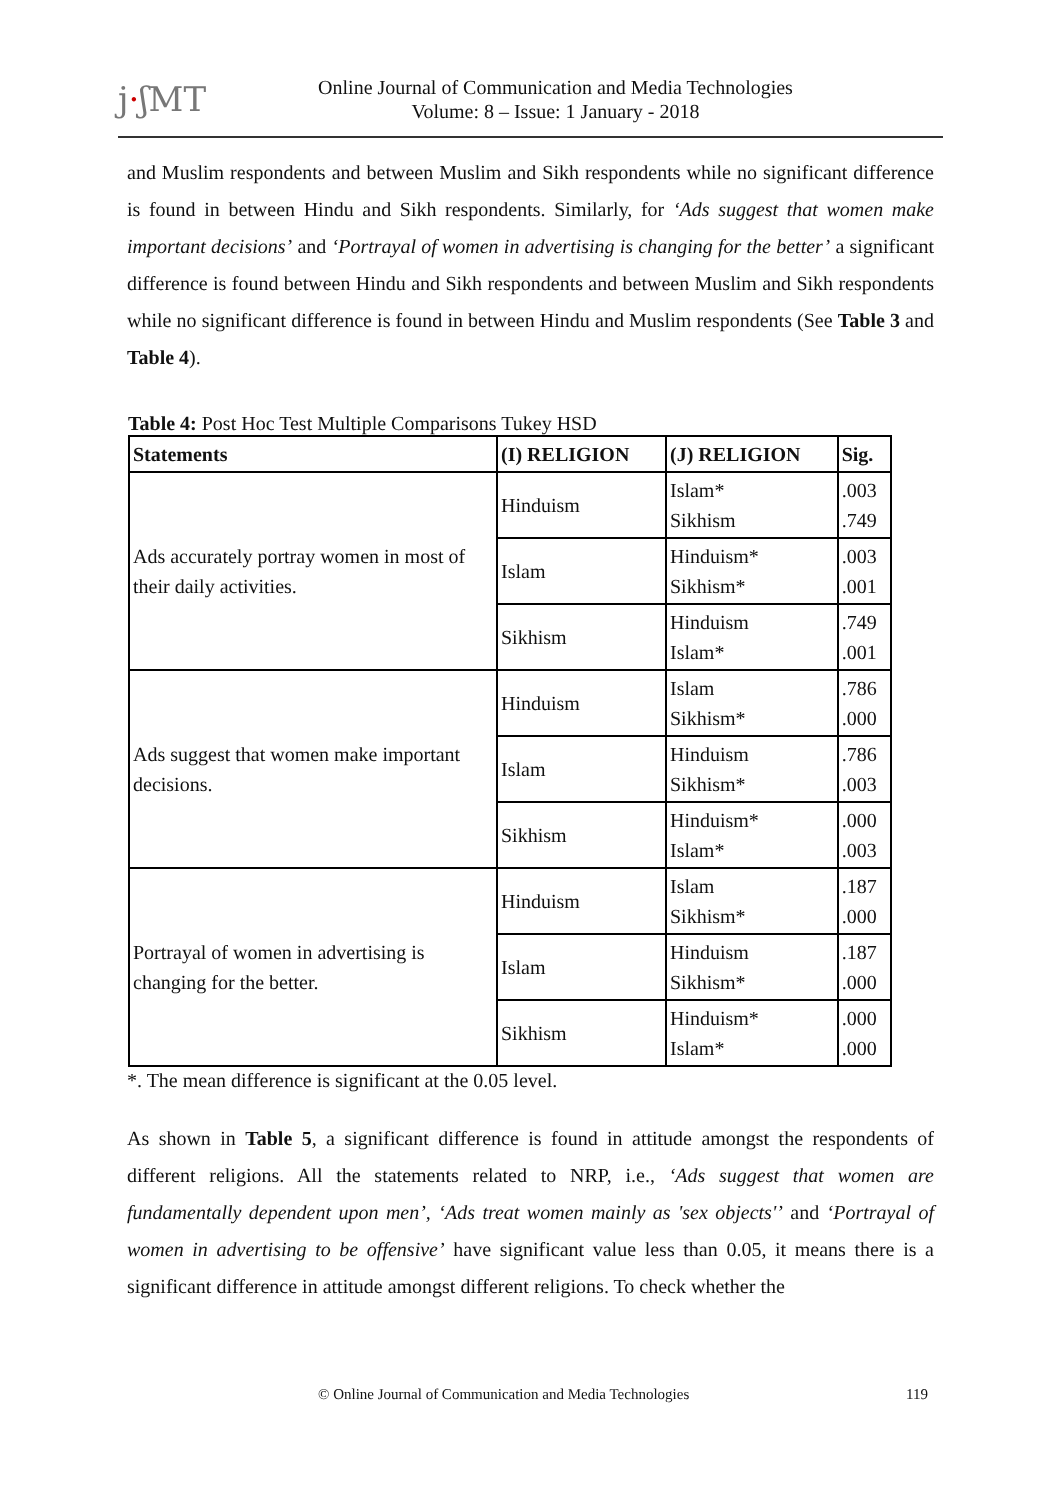j·ʃMT
Online Journal of Communication and Media Technologies
Volume: 8 – Issue: 1 January - 2018
and Muslim respondents and between Muslim and Sikh respondents while no significant difference is found in between Hindu and Sikh respondents. Similarly, for ‘Ads suggest that women make important decisions’ and ‘Portrayal of women in advertising is changing for the better’ a significant difference is found between Hindu and Sikh respondents and between Muslim and Sikh respondents while no significant difference is found in between Hindu and Muslim respondents (See Table 3 and Table 4).
Table 4: Post Hoc Test Multiple Comparisons Tukey HSD
| Statements | (I) RELIGION | (J) RELIGION | Sig. |
| --- | --- | --- | --- |
| Ads accurately portray women in most of their daily activities. | Hinduism | Islam* Sikhism | .003 .749 |
| | Islam | Hinduism* Sikhism* | .003 .001 |
| | Sikhism | Hinduism Islam* | .749 .001 |
| Ads suggest that women make important decisions. | Hinduism | Islam Sikhism* | .786 .000 |
| | Islam | Hinduism Sikhism* | .786 .003 |
| | Sikhism | Hinduism* Islam* | .000 .003 |
| Portrayal of women in advertising is changing for the better. | Hinduism | Islam Sikhism* | .187 .000 |
| | Islam | Hinduism Sikhism* | .187 .000 |
| | Sikhism | Hinduism* Islam* | .000 .000 |
*. The mean difference is significant at the 0.05 level.
As shown in Table 5, a significant difference is found in attitude amongst the respondents of different religions. All the statements related to NRP, i.e., ‘Ads suggest that women are fundamentally dependent upon men’, ‘Ads treat women mainly as 'sex objects'’ and ‘Portrayal of women in advertising to be offensive’ have significant value less than 0.05, it means there is a significant difference in attitude amongst different religions. To check whether the
© Online Journal of Communication and Media Technologies 119